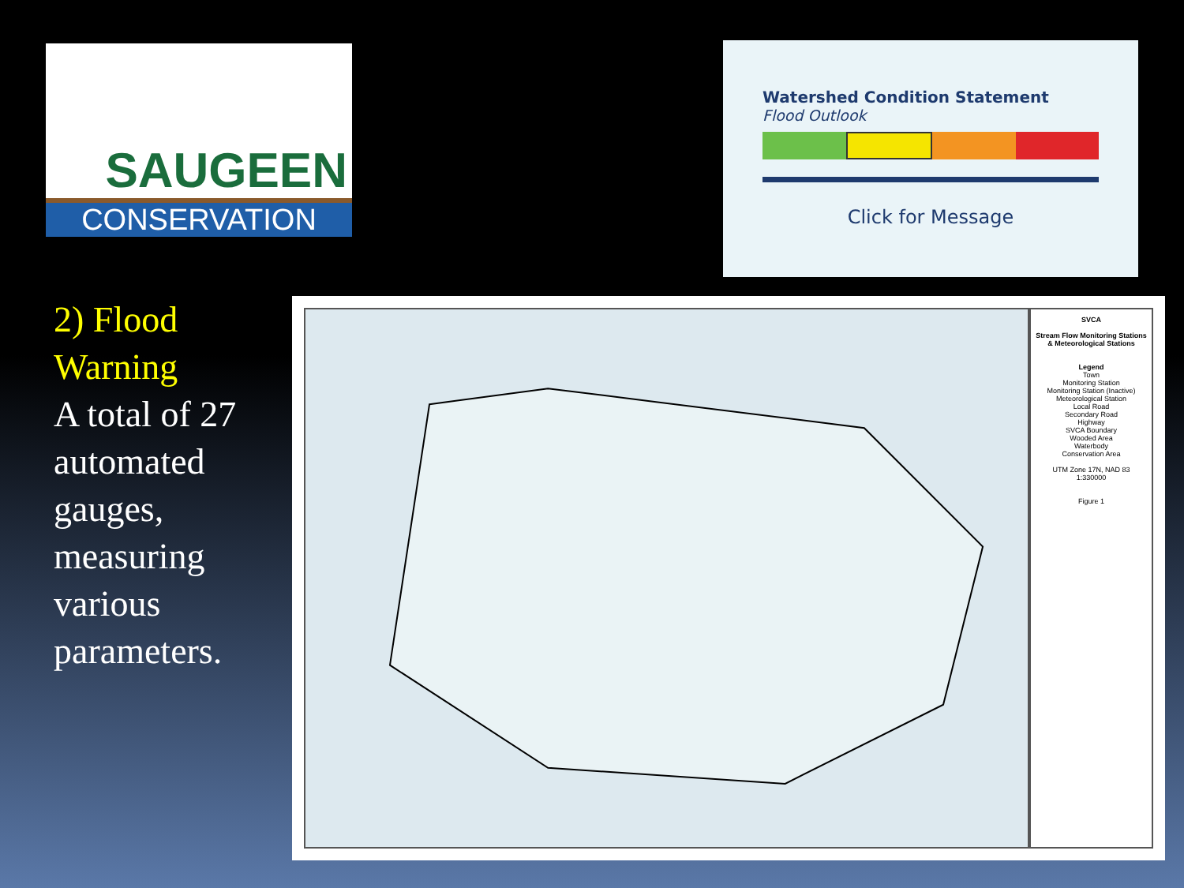SAUGEEN
CONSERVATION
Watershed Condition Statement
Flood Outlook
Click for Message
2) Flood Warning
A total of 27 automated gauges, measuring various parameters.
SVCA
Stream Flow Monitoring Stations & Meteorological Stations
Legend
Town
Monitoring Station
Monitoring Station (Inactive)
Meteorological Station
Local Road
Secondary Road
Highway
SVCA Boundary
Wooded Area
Waterbody
Conservation Area
UTM Zone 17N, NAD 83
1:330000
Figure 1